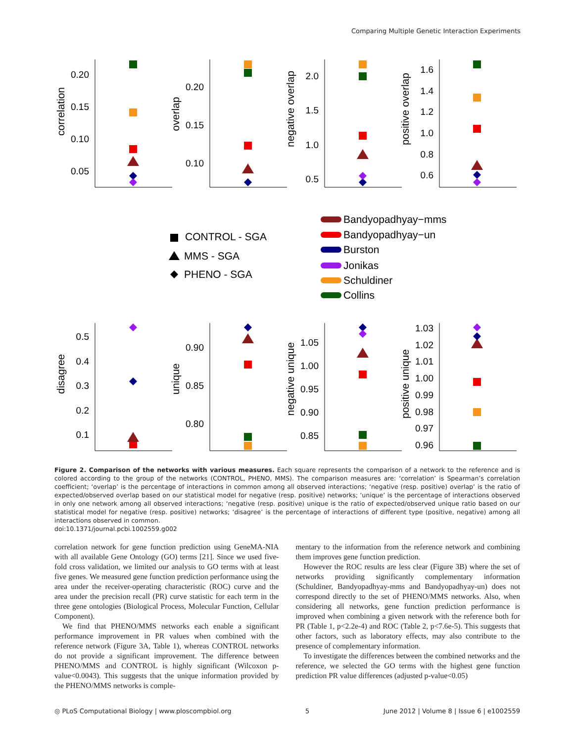Comparing Multiple Genetic Interaction Experiments
0.20
0.15
0.10
0.05
0.20
0.15
0.10
2.0
1.5
1.0
0.5
1.6
1.4
1.2
1.0
0.8
0.6
0.5
0.4
0.3
0.2
0.1
0.90
0.85
0.80
1.05
1.00
0.95
0.90
0.85
1.03
1.02
1.01
1.00
0.99
0.98
0.97
0.96
correlation
overlap
negative overlap
positive overlap
disagree
unique
negative unique
positive unique
CONTROL - SGA
MMS - SGA
PHENO - SGA
Bandyopadhyay−mms
Bandyopadhyay−un
Burston
Jonikas
Schuldiner
Collins
Figure 2. Comparison of the networks with various measures. Each square represents the comparison of a network to the reference and is colored according to the group of the networks (CONTROL, PHENO, MMS). The comparison measures are: ‘correlation’ is Spearman’s correlation coefficient; ‘overlap’ is the percentage of interactions in common among all observed interactions; ‘negative (resp. positive) overlap’ is the ratio of expected/observed overlap based on our statistical model for negative (resp. positive) networks; ‘unique’ is the percentage of interactions observed in only one network among all observed interactions; ‘negative (resp. positive) unique is the ratio of expected/observed unique ratio based on our statistical model for negative (resp. positive) networks; ‘disagree’ is the percentage of interactions of different type (positive, negative) among all interactions observed in common.
doi:10.1371/journal.pcbi.1002559.g002
correlation network for gene function prediction using GeneMA-NIA with all available Gene Ontology (GO) terms [21]. Since we used five-fold cross validation, we limited our analysis to GO terms with at least five genes. We measured gene function prediction performance using the area under the receiver-operating characteristic (ROC) curve and the area under the precision recall (PR) curve statistic for each term in the three gene ontologies (Biological Process, Molecular Function, Cellular Component).
We find that PHENO/MMS networks each enable a significant performance improvement in PR values when combined with the reference network (Figure 3A, Table 1), whereas CONTROL networks do not provide a significant improvement. The difference between PHENO/MMS and CONTROL is highly significant (Wilcoxon p-value<0.0043). This suggests that the unique information provided by the PHENO/MMS networks is comple-
mentary to the information from the reference network and combining them improves gene function prediction.
However the ROC results are less clear (Figure 3B) where the set of networks providing significantly complementary information (Schuldiner, Bandyopadhyay-mms and Bandyopadhyay-un) does not correspond directly to the set of PHENO/MMS networks. Also, when considering all networks, gene function prediction performance is improved when combining a given network with the reference both for PR (Table 1, p<2.2e-4) and ROC (Table 2, p<7.6e-5). This suggests that other factors, such as laboratory effects, may also contribute to the presence of complementary information.
To investigate the differences between the combined networks and the reference, we selected the GO terms with the highest gene function prediction PR value differences (adjusted p-value<0.05)
◎ PLoS Computational Biology | www.ploscompbiol.org 5 June 2012 | Volume 8 | Issue 6 | e1002559